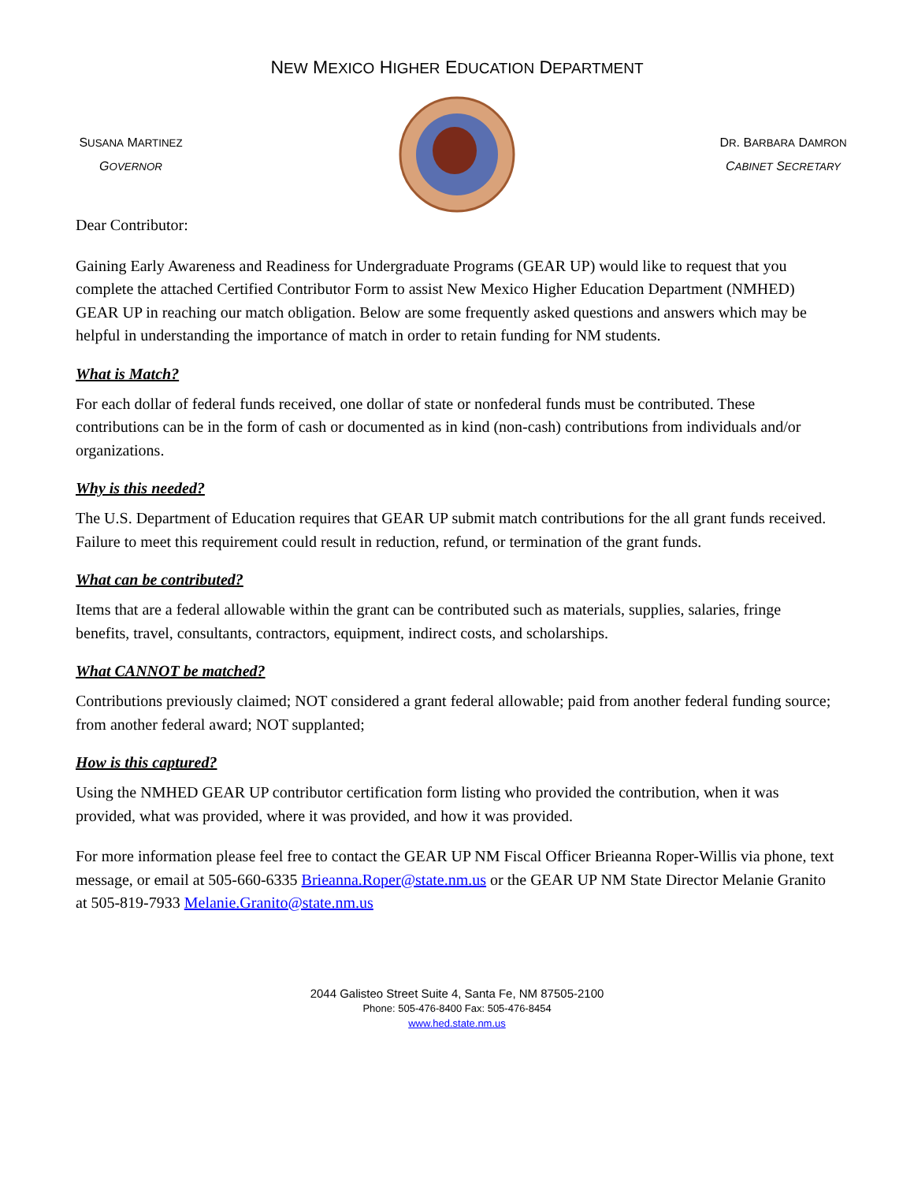NEW MEXICO HIGHER EDUCATION DEPARTMENT
SUSANA MARTINEZ
GOVERNOR
DR. BARBARA DAMRON
CABINET SECRETARY
Dear Contributor:
Gaining Early Awareness and Readiness for Undergraduate Programs (GEAR UP) would like to request that you complete the attached Certified Contributor Form to assist New Mexico Higher Education Department (NMHED) GEAR UP in reaching our match obligation. Below are some frequently asked questions and answers which may be helpful in understanding the importance of match in order to retain funding for NM students.
What is Match?
For each dollar of federal funds received, one dollar of state or nonfederal funds must be contributed. These contributions can be in the form of cash or documented as in kind (non-cash) contributions from individuals and/or organizations.
Why is this needed?
The U.S. Department of Education requires that GEAR UP submit match contributions for the all grant funds received. Failure to meet this requirement could result in reduction, refund, or termination of the grant funds.
What can be contributed?
Items that are a federal allowable within the grant can be contributed such as materials, supplies, salaries, fringe benefits, travel, consultants, contractors, equipment, indirect costs, and scholarships.
What CANNOT be matched?
Contributions previously claimed; NOT considered a grant federal allowable; paid from another federal funding source; from another federal award; NOT supplanted;
How is this captured?
Using the NMHED GEAR UP contributor certification form listing who provided the contribution, when it was provided, what was provided, where it was provided, and how it was provided.
For more information please feel free to contact the GEAR UP NM Fiscal Officer Brieanna Roper-Willis via phone, text message, or email at 505-660-6335 Brieanna.Roper@state.nm.us or the GEAR UP NM State Director Melanie Granito at 505-819-7933 Melanie.Granito@state.nm.us
2044 Galisteo Street Suite 4, Santa Fe, NM 87505-2100
Phone: 505-476-8400 Fax: 505-476-8454
www.hed.state.nm.us